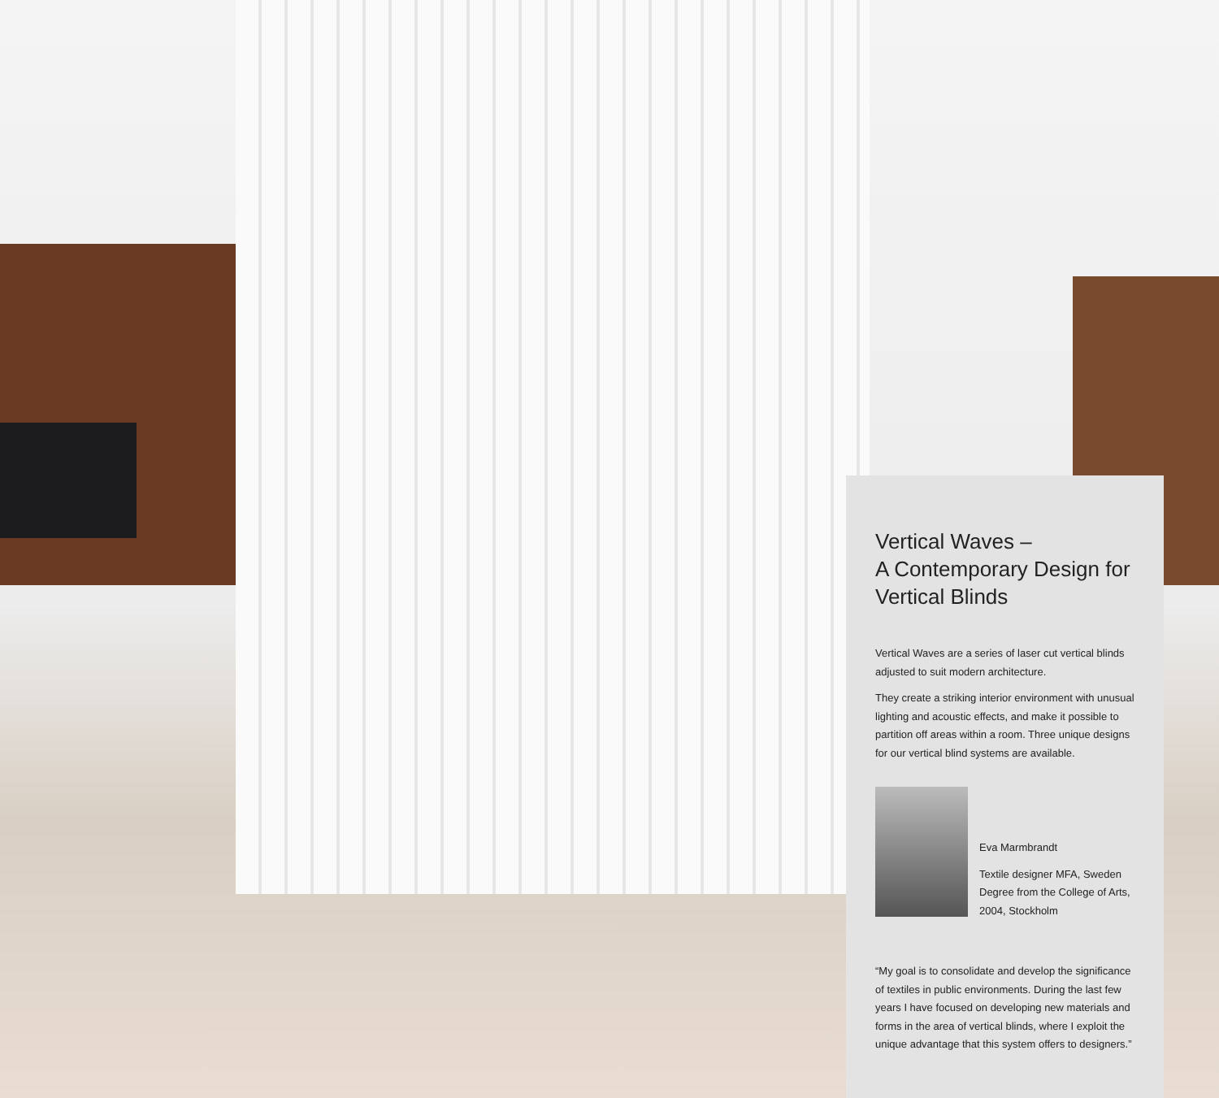Vertical Waves –
A Contemporary Design for
Vertical Blinds
Vertical Waves are a series of laser cut vertical blinds adjusted to suit modern architecture.
They create a striking interior environment with unusual lighting and acoustic effects, and make it possible to partition off areas within a room. Three unique designs for our vertical blind systems are available.
Eva Marmbrandt
Textile designer MFA, Sweden
Degree from the College of Arts,
2004, Stockholm
“My goal is to consolidate and develop the significance of textiles in public environments. During the last few years I have focused on developing new materials and forms in the area of vertical blinds, where I exploit the unique advantage that this system offers to designers.”